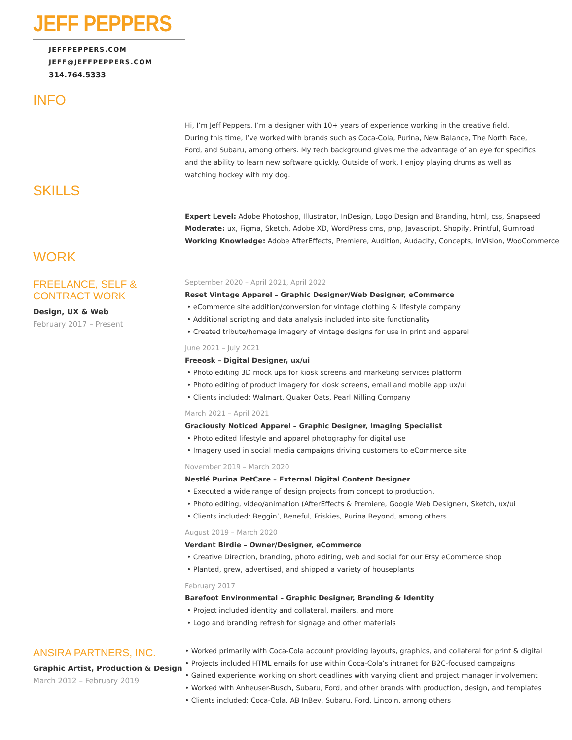JEFF PEPPERS
JEFFPEPPERS.COM
JEFF@JEFFPEPPERS.COM
314.764.5333
INFO
Hi, I’m Jeff Peppers. I’m a designer with 10+ years of experience working in the creative field.
During this time, I’ve worked with brands such as Coca-Cola, Purina, New Balance, The North Face,
Ford, and Subaru, among others. My tech background gives me the advantage of an eye for specifics
and the ability to learn new software quickly. Outside of work, I enjoy playing drums as well as
watching hockey with my dog.
SKILLS
Expert Level: Adobe Photoshop, Illustrator, InDesign, Logo Design and Branding, html, css, Snapseed
Moderate: ux, Figma, Sketch, Adobe XD, WordPress cms, php, Javascript, Shopify, Printful, Gumroad
Working Knowledge: Adobe AfterEffects, Premiere, Audition, Audacity, Concepts, InVision, WooCommerce
WORK
FREELANCE, SELF & CONTRACT WORK
Design, UX & Web
February 2017 – Present
September 2020 – April 2021, April 2022
Reset Vintage Apparel – Graphic Designer/Web Designer, eCommerce
• eCommerce site addition/conversion for vintage clothing & lifestyle company
• Additional scripting and data analysis included into site functionality
• Created tribute/homage imagery of vintage designs for use in print and apparel
June 2021 – July 2021
Freeosk – Digital Designer, ux/ui
• Photo editing 3D mock ups for kiosk screens and marketing services platform
• Photo editing of product imagery for kiosk screens, email and mobile app ux/ui
• Clients included: Walmart, Quaker Oats, Pearl Milling Company
March 2021 – April 2021
Graciously Noticed Apparel – Graphic Designer, Imaging Specialist
• Photo edited lifestyle and apparel photography for digital use
• Imagery used in social media campaigns driving customers to eCommerce site
November 2019 – March 2020
Nestlé Purina PetCare – External Digital Content Designer
• Executed a wide range of design projects from concept to production.
• Photo editing, video/animation (AfterEffects & Premiere, Google Web Designer), Sketch, ux/ui
• Clients included: Beggin’, Beneful, Friskies, Purina Beyond, among others
August 2019 – March 2020
Verdant Birdie – Owner/Designer, eCommerce
• Creative Direction, branding, photo editing, web and social for our Etsy eCommerce shop
• Planted, grew, advertised, and shipped a variety of houseplants
February 2017
Barefoot Environmental – Graphic Designer, Branding & Identity
• Project included identity and collateral, mailers, and more
• Logo and branding refresh for signage and other materials
ANSIRA PARTNERS, INC.
Graphic Artist, Production & Design
March 2012 – February 2019
• Worked primarily with Coca-Cola account providing layouts, graphics, and collateral for print & digital
• Projects included HTML emails for use within Coca-Cola’s intranet for B2C-focused campaigns
• Gained experience working on short deadlines with varying client and project manager involvement
• Worked with Anheuser-Busch, Subaru, Ford, and other brands with production, design, and templates
• Clients included: Coca-Cola, AB InBev, Subaru, Ford, Lincoln, among others